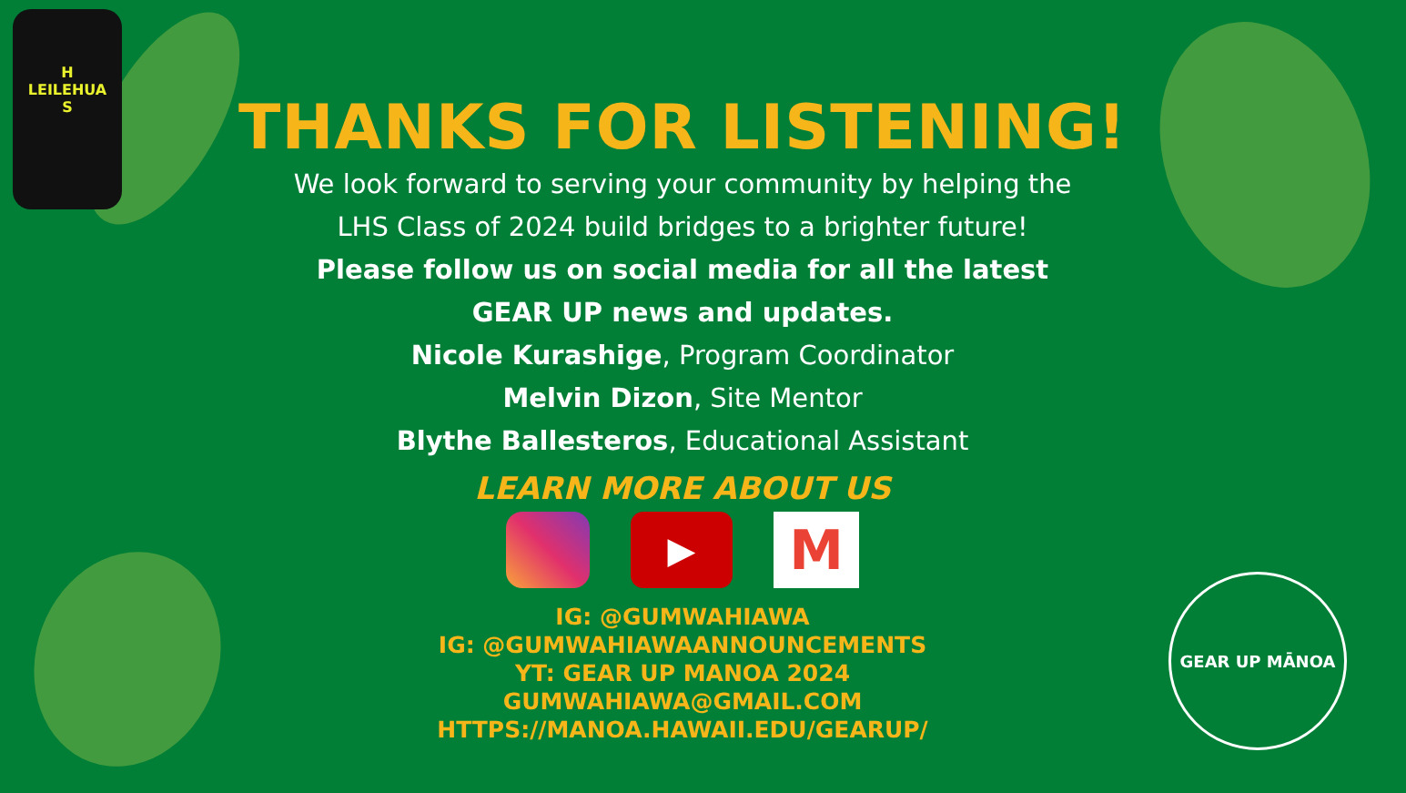H
LEILEHUA
S
THANKS FOR LISTENING!
We look forward to serving your community by helping the
LHS Class of 2024 build bridges to a brighter future!
Please follow us on social media for all the latest
GEAR UP news and updates.
Nicole Kurashige, Program Coordinator
Melvin Dizon, Site Mentor
Blythe Ballesteros, Educational Assistant
LEARN MORE ABOUT US
▶
M
IG: @GUMWAHIAWA
IG: @GUMWAHIAWAANNOUNCEMENTS
YT: GEAR UP MANOA 2024
GUMWAHIAWA@GMAIL.COM
HTTPS://MANOA.HAWAII.EDU/GEARUP/
GEAR UP MĀNOA